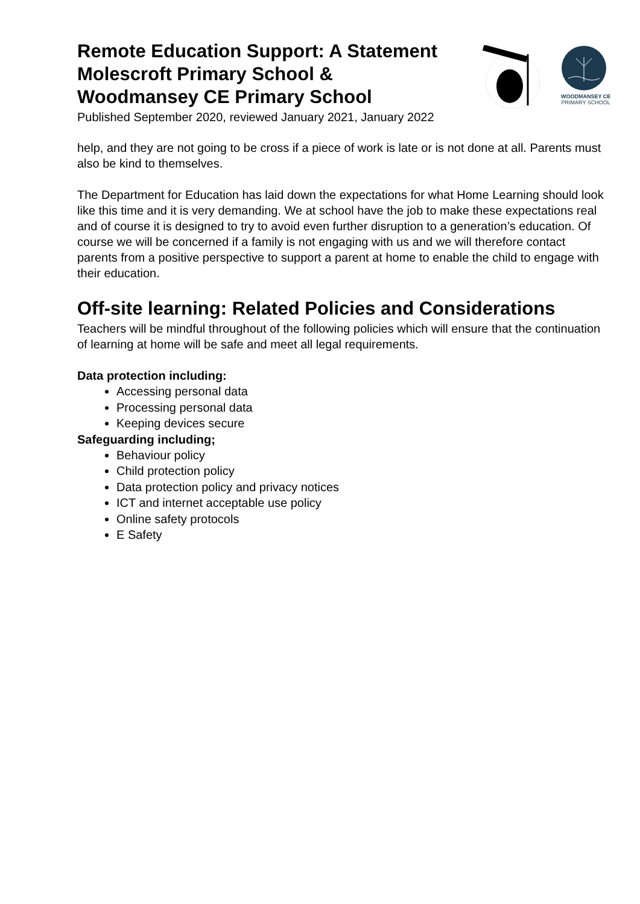Remote Education Support: A Statement
Molescroft Primary School &
Woodmansey CE Primary School
Published September 2020, reviewed January 2021, January 2022
WOODMANSEY CE
PRIMARY SCHOOL
help, and they are not going to be cross if a piece of work is late or is not done at all. Parents must also be kind to themselves.
The Department for Education has laid down the expectations for what Home Learning should look like this time and it is very demanding. We at school have the job to make these expectations real and of course it is designed to try to avoid even further disruption to a generation’s education. Of course we will be concerned if a family is not engaging with us and we will therefore contact parents from a positive perspective to support a parent at home to enable the child to engage with their education.
Off-site learning: Related Policies and Considerations
Teachers will be mindful throughout of the following policies which will ensure that the continuation of learning at home will be safe and meet all legal requirements.
Data protection including:
Accessing personal data
Processing personal data
Keeping devices secure
Safeguarding including;
Behaviour policy
Child protection policy
Data protection policy and privacy notices
ICT and internet acceptable use policy
Online safety protocols
E Safety